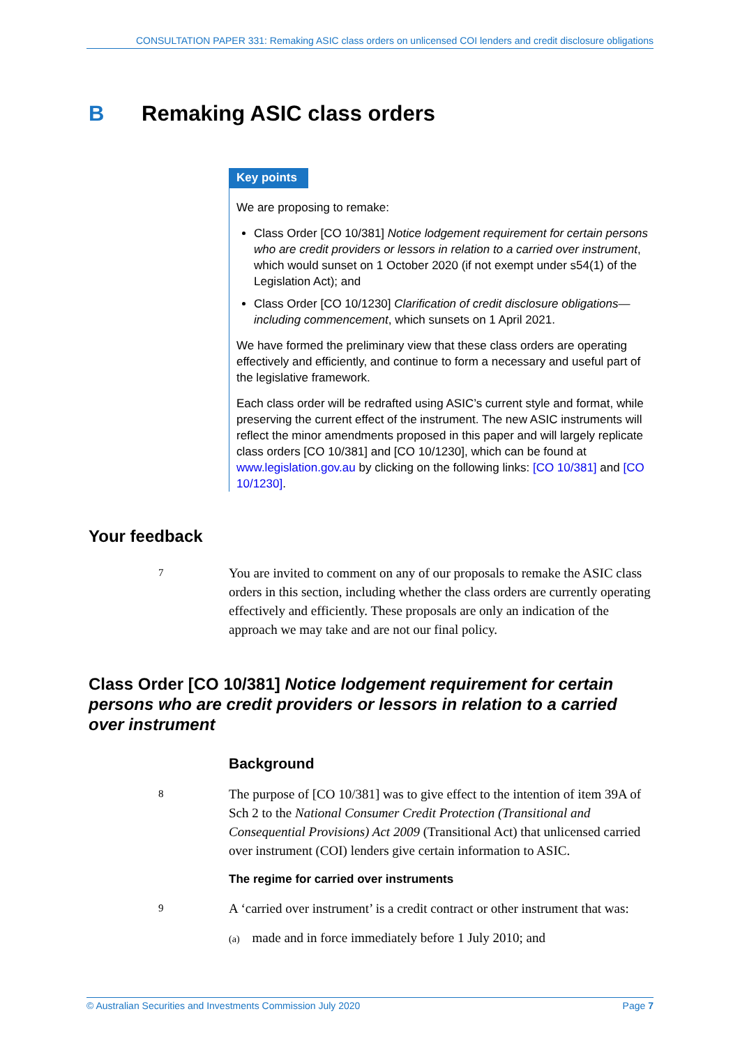CONSULTATION PAPER 331: Remaking ASIC class orders on unlicensed COI lenders and credit disclosure obligations
B Remaking ASIC class orders
Key points
We are proposing to remake:
Class Order [CO 10/381] Notice lodgement requirement for certain persons who are credit providers or lessors in relation to a carried over instrument, which would sunset on 1 October 2020 (if not exempt under s54(1) of the Legislation Act); and
Class Order [CO 10/1230] Clarification of credit disclosure obligations—including commencement, which sunsets on 1 April 2021.
We have formed the preliminary view that these class orders are operating effectively and efficiently, and continue to form a necessary and useful part of the legislative framework.
Each class order will be redrafted using ASIC’s current style and format, while preserving the current effect of the instrument. The new ASIC instruments will reflect the minor amendments proposed in this paper and will largely replicate class orders [CO 10/381] and [CO 10/1230], which can be found at www.legislation.gov.au by clicking on the following links: [CO 10/381] and [CO 10/1230].
Your feedback
7
You are invited to comment on any of our proposals to remake the ASIC class orders in this section, including whether the class orders are currently operating effectively and efficiently. These proposals are only an indication of the approach we may take and are not our final policy.
Class Order [CO 10/381] Notice lodgement requirement for certain persons who are credit providers or lessors in relation to a carried over instrument
Background
8
The purpose of [CO 10/381] was to give effect to the intention of item 39A of Sch 2 to the National Consumer Credit Protection (Transitional and Consequential Provisions) Act 2009 (Transitional Act) that unlicensed carried over instrument (COI) lenders give certain information to ASIC.
The regime for carried over instruments
9
A ‘carried over instrument’ is a credit contract or other instrument that was:
(a) made and in force immediately before 1 July 2010; and
© Australian Securities and Investments Commission July 2020 Page 7